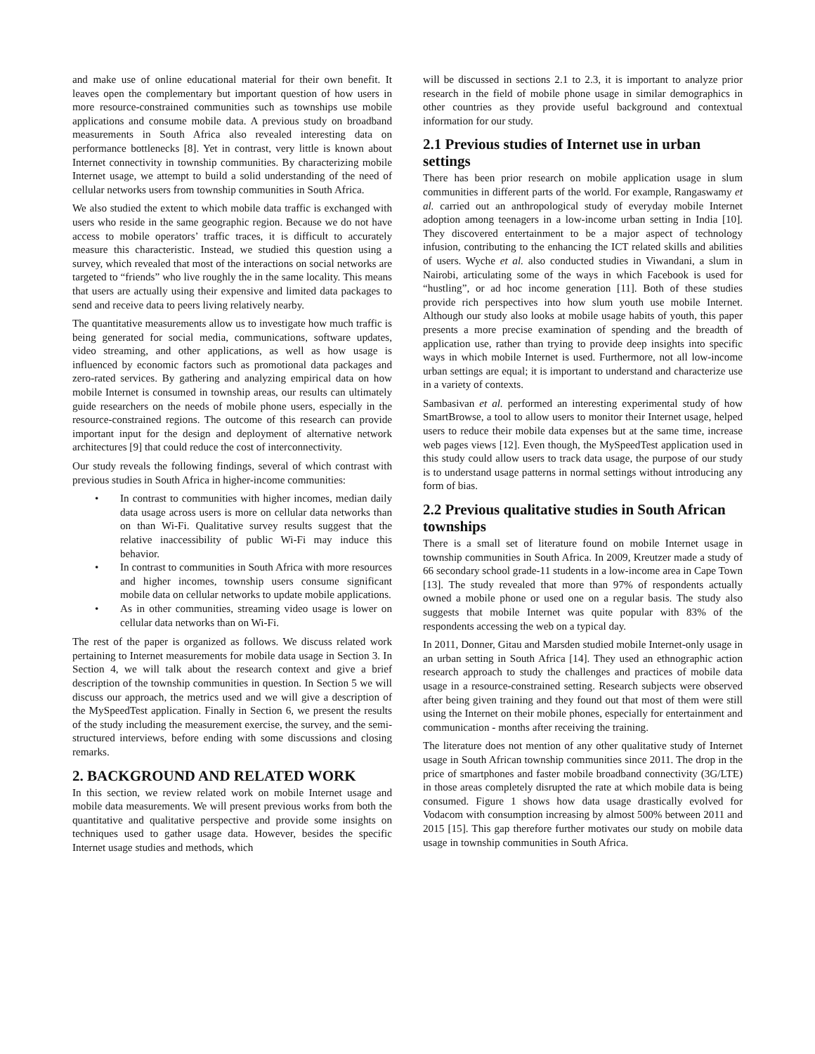and make use of online educational material for their own benefit. It leaves open the complementary but important question of how users in more resource-constrained communities such as townships use mobile applications and consume mobile data. A previous study on broadband measurements in South Africa also revealed interesting data on performance bottlenecks [8]. Yet in contrast, very little is known about Internet connectivity in township communities. By characterizing mobile Internet usage, we attempt to build a solid understanding of the need of cellular networks users from township communities in South Africa.
We also studied the extent to which mobile data traffic is exchanged with users who reside in the same geographic region. Because we do not have access to mobile operators’ traffic traces, it is difficult to accurately measure this characteristic. Instead, we studied this question using a survey, which revealed that most of the interactions on social networks are targeted to “friends” who live roughly the in the same locality. This means that users are actually using their expensive and limited data packages to send and receive data to peers living relatively nearby.
The quantitative measurements allow us to investigate how much traffic is being generated for social media, communications, software updates, video streaming, and other applications, as well as how usage is influenced by economic factors such as promotional data packages and zero-rated services. By gathering and analyzing empirical data on how mobile Internet is consumed in township areas, our results can ultimately guide researchers on the needs of mobile phone users, especially in the resource-constrained regions. The outcome of this research can provide important input for the design and deployment of alternative network architectures [9] that could reduce the cost of interconnectivity.
Our study reveals the following findings, several of which contrast with previous studies in South Africa in higher-income communities:
• In contrast to communities with higher incomes, median daily data usage across users is more on cellular data networks than on than Wi-Fi. Qualitative survey results suggest that the relative inaccessibility of public Wi-Fi may induce this behavior.
• In contrast to communities in South Africa with more resources and higher incomes, township users consume significant mobile data on cellular networks to update mobile applications.
• As in other communities, streaming video usage is lower on cellular data networks than on Wi-Fi.
The rest of the paper is organized as follows. We discuss related work pertaining to Internet measurements for mobile data usage in Section 3. In Section 4, we will talk about the research context and give a brief description of the township communities in question. In Section 5 we will discuss our approach, the metrics used and we will give a description of the MySpeedTest application. Finally in Section 6, we present the results of the study including the measurement exercise, the survey, and the semi-structured interviews, before ending with some discussions and closing remarks.
2. BACKGROUND AND RELATED WORK
In this section, we review related work on mobile Internet usage and mobile data measurements. We will present previous works from both the quantitative and qualitative perspective and provide some insights on techniques used to gather usage data. However, besides the specific Internet usage studies and methods, which
will be discussed in sections 2.1 to 2.3, it is important to analyze prior research in the field of mobile phone usage in similar demographics in other countries as they provide useful background and contextual information for our study.
2.1 Previous studies of Internet use in urban settings
There has been prior research on mobile application usage in slum communities in different parts of the world. For example, Rangaswamy et al. carried out an anthropological study of everyday mobile Internet adoption among teenagers in a low-income urban setting in India [10]. They discovered entertainment to be a major aspect of technology infusion, contributing to the enhancing the ICT related skills and abilities of users. Wyche et al. also conducted studies in Viwandani, a slum in Nairobi, articulating some of the ways in which Facebook is used for “hustling”, or ad hoc income generation [11]. Both of these studies provide rich perspectives into how slum youth use mobile Internet. Although our study also looks at mobile usage habits of youth, this paper presents a more precise examination of spending and the breadth of application use, rather than trying to provide deep insights into specific ways in which mobile Internet is used. Furthermore, not all low-income urban settings are equal; it is important to understand and characterize use in a variety of contexts.
Sambasivan et al. performed an interesting experimental study of how SmartBrowse, a tool to allow users to monitor their Internet usage, helped users to reduce their mobile data expenses but at the same time, increase web pages views [12]. Even though, the MySpeedTest application used in this study could allow users to track data usage, the purpose of our study is to understand usage patterns in normal settings without introducing any form of bias.
2.2 Previous qualitative studies in South African townships
There is a small set of literature found on mobile Internet usage in township communities in South Africa. In 2009, Kreutzer made a study of 66 secondary school grade-11 students in a low-income area in Cape Town [13]. The study revealed that more than 97% of respondents actually owned a mobile phone or used one on a regular basis. The study also suggests that mobile Internet was quite popular with 83% of the respondents accessing the web on a typical day.
In 2011, Donner, Gitau and Marsden studied mobile Internet-only usage in an urban setting in South Africa [14]. They used an ethnographic action research approach to study the challenges and practices of mobile data usage in a resource-constrained setting. Research subjects were observed after being given training and they found out that most of them were still using the Internet on their mobile phones, especially for entertainment and communication - months after receiving the training.
The literature does not mention of any other qualitative study of Internet usage in South African township communities since 2011. The drop in the price of smartphones and faster mobile broadband connectivity (3G/LTE) in those areas completely disrupted the rate at which mobile data is being consumed. Figure 1 shows how data usage drastically evolved for Vodacom with consumption increasing by almost 500% between 2011 and 2015 [15]. This gap therefore further motivates our study on mobile data usage in township communities in South Africa.